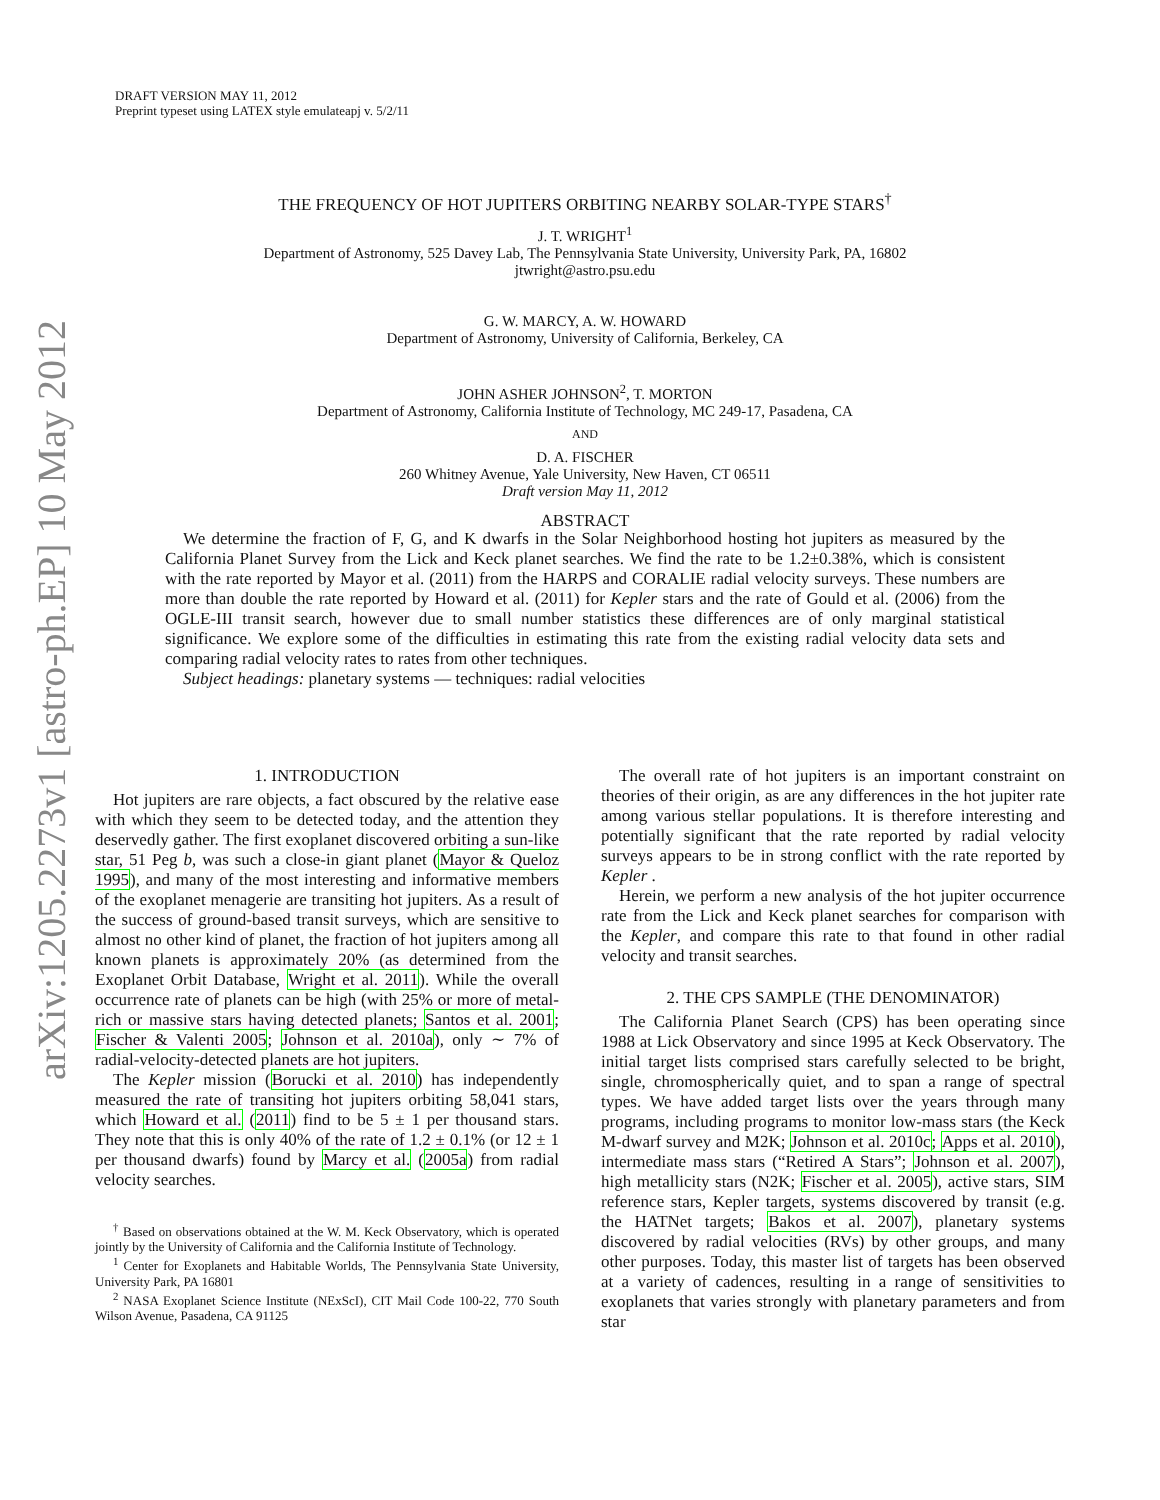arXiv:1205.2273v1 [astro-ph.EP] 10 May 2012
DRAFT VERSION MAY 11, 2012
Preprint typeset using LATEX style emulateapj v. 5/2/11
THE FREQUENCY OF HOT JUPITERS ORBITING NEARBY SOLAR-TYPE STARS<sup>†</sup>
J. T. WRIGHT<sup>1</sup>
Department of Astronomy, 525 Davey Lab, The Pennsylvania State University, University Park, PA, 16802
jtwright@astro.psu.edu
G. W. MARCY, A. W. HOWARD
Department of Astronomy, University of California, Berkeley, CA
JOHN ASHER JOHNSON<sup>2</sup>, T. MORTON
Department of Astronomy, California Institute of Technology, MC 249-17, Pasadena, CA
AND
D. A. FISCHER
260 Whitney Avenue, Yale University, New Haven, CT 06511
Draft version May 11, 2012
ABSTRACT
We determine the fraction of F, G, and K dwarfs in the Solar Neighborhood hosting hot jupiters as measured by the California Planet Survey from the Lick and Keck planet searches. We find the rate to be 1.2±0.38%, which is consistent with the rate reported by Mayor et al. (2011) from the HARPS and CORALIE radial velocity surveys. These numbers are more than double the rate reported by Howard et al. (2011) for Kepler stars and the rate of Gould et al. (2006) from the OGLE-III transit search, however due to small number statistics these differences are of only marginal statistical significance. We explore some of the difficulties in estimating this rate from the existing radial velocity data sets and comparing radial velocity rates to rates from other techniques.
Subject headings: planetary systems — techniques: radial velocities
1. INTRODUCTION
Hot jupiters are rare objects, a fact obscured by the relative ease with which they seem to be detected today, and the attention they deservedly gather. The first exoplanet discovered orbiting a sun-like star, 51 Peg b, was such a close-in giant planet (Mayor & Queloz 1995), and many of the most interesting and informative members of the exoplanet menagerie are transiting hot jupiters. As a result of the success of ground-based transit surveys, which are sensitive to almost no other kind of planet, the fraction of hot jupiters among all known planets is approximately 20% (as determined from the Exoplanet Orbit Database, Wright et al. 2011). While the overall occurrence rate of planets can be high (with 25% or more of metal-rich or massive stars having detected planets; Santos et al. 2001; Fischer & Valenti 2005; Johnson et al. 2010a), only ∼ 7% of radial-velocity-detected planets are hot jupiters.
The Kepler mission (Borucki et al. 2010) has independently measured the rate of transiting hot jupiters orbiting 58,041 stars, which Howard et al. (2011) find to be 5 ± 1 per thousand stars. They note that this is only 40% of the rate of 1.2 ± 0.1% (or 12 ± 1 per thousand dwarfs) found by Marcy et al. (2005a) from radial velocity searches.
<sup>†</sup> Based on observations obtained at the W. M. Keck Observatory, which is operated jointly by the University of California and the California Institute of Technology.
<sup>1</sup> Center for Exoplanets and Habitable Worlds, The Pennsylvania State University, University Park, PA 16801
<sup>2</sup> NASA Exoplanet Science Institute (NExScI), CIT Mail Code 100-22, 770 South Wilson Avenue, Pasadena, CA 91125
The overall rate of hot jupiters is an important constraint on theories of their origin, as are any differences in the hot jupiter rate among various stellar populations. It is therefore interesting and potentially significant that the rate reported by radial velocity surveys appears to be in strong conflict with the rate reported by Kepler .
Herein, we perform a new analysis of the hot jupiter occurrence rate from the Lick and Keck planet searches for comparison with the Kepler, and compare this rate to that found in other radial velocity and transit searches.
2. THE CPS SAMPLE (THE DENOMINATOR)
The California Planet Search (CPS) has been operating since 1988 at Lick Observatory and since 1995 at Keck Observatory. The initial target lists comprised stars carefully selected to be bright, single, chromospherically quiet, and to span a range of spectral types. We have added target lists over the years through many programs, including programs to monitor low-mass stars (the Keck M-dwarf survey and M2K; Johnson et al. 2010c; Apps et al. 2010), intermediate mass stars (“Retired A Stars”; Johnson et al. 2007), high metallicity stars (N2K; Fischer et al. 2005), active stars, SIM reference stars, Kepler targets, systems discovered by transit (e.g. the HATNet targets; Bakos et al. 2007), planetary systems discovered by radial velocities (RVs) by other groups, and many other purposes. Today, this master list of targets has been observed at a variety of cadences, resulting in a range of sensitivities to exoplanets that varies strongly with planetary parameters and from star